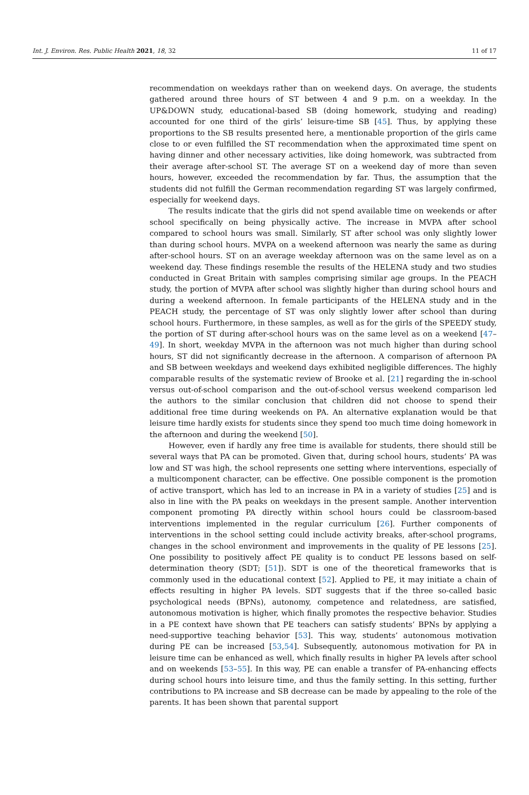Int. J. Environ. Res. Public Health 2021, 18, 32 11 of 17
recommendation on weekdays rather than on weekend days. On average, the students gathered around three hours of ST between 4 and 9 p.m. on a weekday. In the UP&DOWN study, educational-based SB (doing homework, studying and reading) accounted for one third of the girls’ leisure-time SB [45]. Thus, by applying these proportions to the SB results presented here, a mentionable proportion of the girls came close to or even fulfilled the ST recommendation when the approximated time spent on having dinner and other necessary activities, like doing homework, was subtracted from their average after-school ST. The average ST on a weekend day of more than seven hours, however, exceeded the recommendation by far. Thus, the assumption that the students did not fulfill the German recommendation regarding ST was largely confirmed, especially for weekend days.
The results indicate that the girls did not spend available time on weekends or after school specifically on being physically active. The increase in MVPA after school compared to school hours was small. Similarly, ST after school was only slightly lower than during school hours. MVPA on a weekend afternoon was nearly the same as during after-school hours. ST on an average weekday afternoon was on the same level as on a weekend day. These findings resemble the results of the HELENA study and two studies conducted in Great Britain with samples comprising similar age groups. In the PEACH study, the portion of MVPA after school was slightly higher than during school hours and during a weekend afternoon. In female participants of the HELENA study and in the PEACH study, the percentage of ST was only slightly lower after school than during school hours. Furthermore, in these samples, as well as for the girls of the SPEEDY study, the portion of ST during after-school hours was on the same level as on a weekend [47–49]. In short, weekday MVPA in the afternoon was not much higher than during school hours, ST did not significantly decrease in the afternoon. A comparison of afternoon PA and SB between weekdays and weekend days exhibited negligible differences. The highly comparable results of the systematic review of Brooke et al. [21] regarding the in-school versus out-of-school comparison and the out-of-school versus weekend comparison led the authors to the similar conclusion that children did not choose to spend their additional free time during weekends on PA. An alternative explanation would be that leisure time hardly exists for students since they spend too much time doing homework in the afternoon and during the weekend [50].
However, even if hardly any free time is available for students, there should still be several ways that PA can be promoted. Given that, during school hours, students’ PA was low and ST was high, the school represents one setting where interventions, especially of a multicomponent character, can be effective. One possible component is the promotion of active transport, which has led to an increase in PA in a variety of studies [25] and is also in line with the PA peaks on weekdays in the present sample. Another intervention component promoting PA directly within school hours could be classroom-based interventions implemented in the regular curriculum [26]. Further components of interventions in the school setting could include activity breaks, after-school programs, changes in the school environment and improvements in the quality of PE lessons [25]. One possibility to positively affect PE quality is to conduct PE lessons based on self-determination theory (SDT; [51]). SDT is one of the theoretical frameworks that is commonly used in the educational context [52]. Applied to PE, it may initiate a chain of effects resulting in higher PA levels. SDT suggests that if the three so-called basic psychological needs (BPNs), autonomy, competence and relatedness, are satisfied, autonomous motivation is higher, which finally promotes the respective behavior. Studies in a PE context have shown that PE teachers can satisfy students’ BPNs by applying a need-supportive teaching behavior [53]. This way, students’ autonomous motivation during PE can be increased [53,54]. Subsequently, autonomous motivation for PA in leisure time can be enhanced as well, which finally results in higher PA levels after school and on weekends [53–55]. In this way, PE can enable a transfer of PA-enhancing effects during school hours into leisure time, and thus the family setting. In this setting, further contributions to PA increase and SB decrease can be made by appealing to the role of the parents. It has been shown that parental support